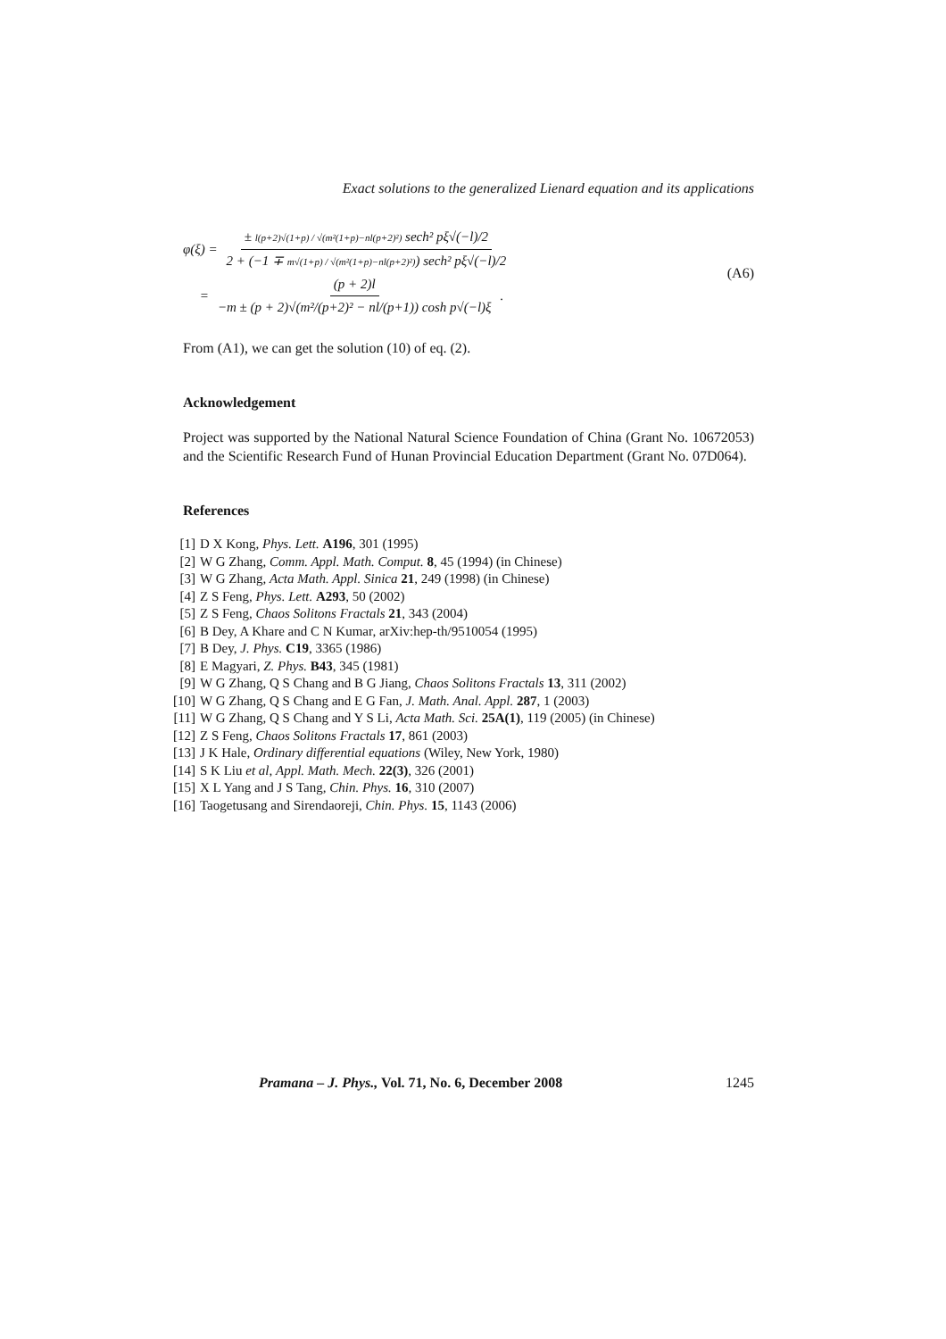Exact solutions to the generalized Lienard equation and its applications
φ(ξ) = ± l(p+2)√(1+p) / √(m²(1+p)−nl(p+2)²) sech² pξ√(−l)/2 2 + (−1 ∓ m√(1+p) / √(m²(1+p)−nl(p+2)²)) sech² pξ√(−l)/2
= (p + 2)l −m ± (p + 2)√(m²/(p+2)² − nl/(p+1)) cosh p√(−l)ξ.
(A6)
From (A1), we can get the solution (10) of eq. (2).
Acknowledgement
Project was supported by the National Natural Science Foundation of China (Grant No. 10672053) and the Scientific Research Fund of Hunan Provincial Education Department (Grant No. 07D064).
References
[1] D X Kong, Phys. Lett. A196, 301 (1995)
[2] W G Zhang, Comm. Appl. Math. Comput. 8, 45 (1994) (in Chinese)
[3] W G Zhang, Acta Math. Appl. Sinica 21, 249 (1998) (in Chinese)
[4] Z S Feng, Phys. Lett. A293, 50 (2002)
[5] Z S Feng, Chaos Solitons Fractals 21, 343 (2004)
[6] B Dey, A Khare and C N Kumar, arXiv:hep-th/9510054 (1995)
[7] B Dey, J. Phys. C19, 3365 (1986)
[8] E Magyari, Z. Phys. B43, 345 (1981)
[9] W G Zhang, Q S Chang and B G Jiang, Chaos Solitons Fractals 13, 311 (2002)
[10] W G Zhang, Q S Chang and E G Fan, J. Math. Anal. Appl. 287, 1 (2003)
[11] W G Zhang, Q S Chang and Y S Li, Acta Math. Sci. 25A(1), 119 (2005) (in Chinese)
[12] Z S Feng, Chaos Solitons Fractals 17, 861 (2003)
[13] J K Hale, Ordinary differential equations (Wiley, New York, 1980)
[14] S K Liu et al, Appl. Math. Mech. 22(3), 326 (2001)
[15] X L Yang and J S Tang, Chin. Phys. 16, 310 (2007)
[16] Taogetusang and Sirendaoreji, Chin. Phys. 15, 1143 (2006)
Pramana – J. Phys., Vol. 71, No. 6, December 2008 1245